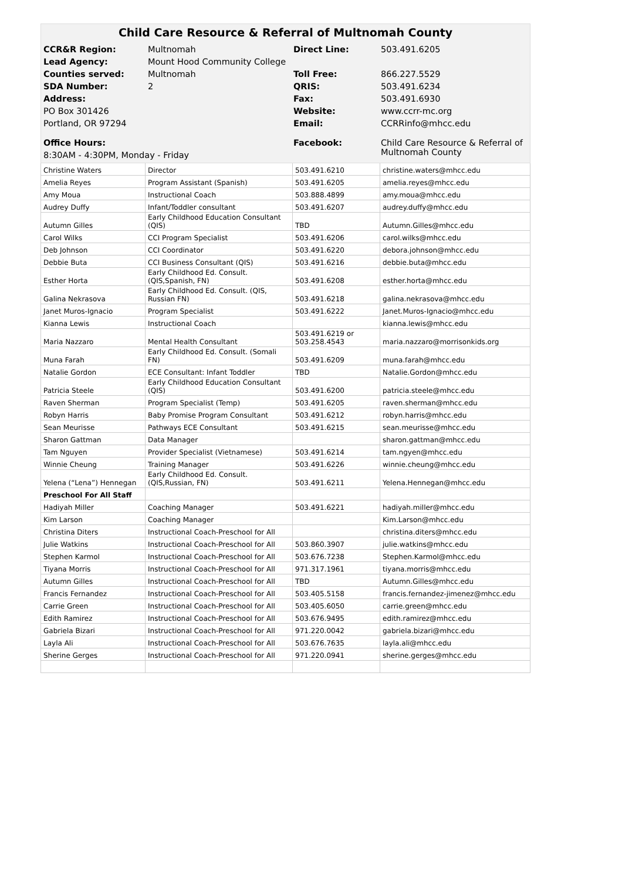Child Care Resource & Referral of Multnomah County
| CCR&R Region: | Multnomah | Direct Line: | 503.491.6205 |
| Lead Agency: | Mount Hood Community College | | |
| Counties served: | Multnomah | Toll Free: | 866.227.5529 |
| SDA Number: | 2 | QRIS: | 503.491.6234 |
| Address: | | Fax: | 503.491.6930 |
| PO Box 301426 | | Website: | www.ccrr-mc.org |
| Portland, OR 97294 | | Email: | CCRRinfo@mhcc.edu |
| Office Hours: | | Facebook: | Child Care Resource & Referral of Multnomah County |
| 8:30AM - 4:30PM, Monday - Friday | | | |
| Christine Waters | Director | 503.491.6210 | christine.waters@mhcc.edu |
| Amelia Reyes | Program Assistant (Spanish) | 503.491.6205 | amelia.reyes@mhcc.edu |
| Amy Moua | Instructional Coach | 503.888.4899 | amy.moua@mhcc.edu |
| Audrey Duffy | Infant/Toddler consultant | 503.491.6207 | audrey.duffy@mhcc.edu |
| Autumn Gilles | Early Childhood Education Consultant (QIS) | TBD | Autumn.Gilles@mhcc.edu |
| Carol Wilks | CCI Program Specialist | 503.491.6206 | carol.wilks@mhcc.edu |
| Deb Johnson | CCI Coordinator | 503.491.6220 | debora.johnson@mhcc.edu |
| Debbie Buta | CCI Business Consultant (QIS) | 503.491.6216 | debbie.buta@mhcc.edu |
| Esther Horta | Early Childhood Ed. Consult. (QIS,Spanish, FN) | 503.491.6208 | esther.horta@mhcc.edu |
| Galina Nekrasova | Early Childhood Ed. Consult. (QIS, Russian FN) | 503.491.6218 | galina.nekrasova@mhcc.edu |
| Janet Muros-Ignacio | Program Specialist | 503.491.6222 | Janet.Muros-Ignacio@mhcc.edu |
| Kianna Lewis | Instructional Coach | | kianna.lewis@mhcc.edu |
| Maria Nazzaro | Mental Health Consultant | 503.491.6219 or 503.258.4543 | maria.nazzaro@morrisonkids.org |
| Muna Farah | Early Childhood Ed. Consult. (Somali FN) | 503.491.6209 | muna.farah@mhcc.edu |
| Natalie Gordon | ECE Consultant: Infant Toddler | TBD | Natalie.Gordon@mhcc.edu |
| Patricia Steele | Early Childhood Education Consultant (QIS) | 503.491.6200 | patricia.steele@mhcc.edu |
| Raven Sherman | Program Specialist (Temp) | 503.491.6205 | raven.sherman@mhcc.edu |
| Robyn Harris | Baby Promise Program Consultant | 503.491.6212 | robyn.harris@mhcc.edu |
| Sean Meurisse | Pathways ECE Consultant | 503.491.6215 | sean.meurisse@mhcc.edu |
| Sharon Gattman | Data Manager | | sharon.gattman@mhcc.edu |
| Tam Nguyen | Provider Specialist (Vietnamese) | 503.491.6214 | tam.ngyen@mhcc.edu |
| Winnie Cheung | Training Manager | 503.491.6226 | winnie.cheung@mhcc.edu |
| Yelena (“Lena”) Hennegan | Early Childhood Ed. Consult. (QIS,Russian, FN) | 503.491.6211 | Yelena.Hennegan@mhcc.edu |
| Preschool For All Staff | | | |
| Hadiyah Miller | Coaching Manager | 503.491.6221 | hadiyah.miller@mhcc.edu |
| Kim Larson | Coaching Manager | | Kim.Larson@mhcc.edu |
| Christina Diters | Instructional Coach-Preschool for All | | christina.diters@mhcc.edu |
| Julie Watkins | Instructional Coach-Preschool for All | 503.860.3907 | julie.watkins@mhcc.edu |
| Stephen Karmol | Instructional Coach-Preschool for All | 503.676.7238 | Stephen.Karmol@mhcc.edu |
| Tiyana Morris | Instructional Coach-Preschool for All | 971.317.1961 | tiyana.morris@mhcc.edu |
| Autumn Gilles | Instructional Coach-Preschool for All | TBD | Autumn.Gilles@mhcc.edu |
| Francis Fernandez | Instructional Coach-Preschool for All | 503.405.5158 | francis.fernandez-jimenez@mhcc.edu |
| Carrie Green | Instructional Coach-Preschool for All | 503.405.6050 | carrie.green@mhcc.edu |
| Edith Ramirez | Instructional Coach-Preschool for All | 503.676.9495 | edith.ramirez@mhcc.edu |
| Gabriela Bizari | Instructional Coach-Preschool for All | 971.220.0042 | gabriela.bizari@mhcc.edu |
| Layla Ali | Instructional Coach-Preschool for All | 503.676.7635 | layla.ali@mhcc.edu |
| Sherine Gerges | Instructional Coach-Preschool for All | 971.220.0941 | sherine.gerges@mhcc.edu |